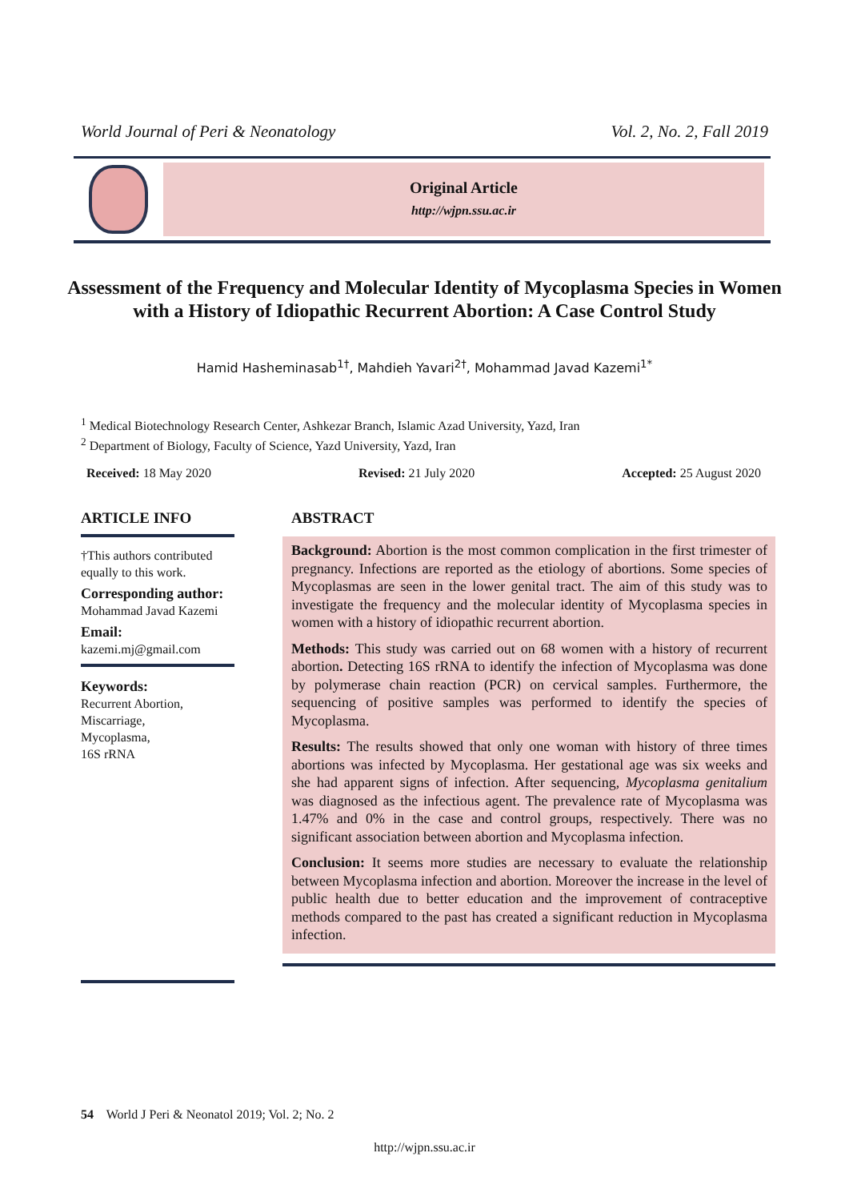World Journal of Peri & Neonatology Vol. 2, No. 2, Fall 2019
Original Article
http://wjpn.ssu.ac.ir
Assessment of the Frequency and Molecular Identity of Mycoplasma Species in Women with a History of Idiopathic Recurrent Abortion: A Case Control Study
Hamid Hasheminasab<sup>1†</sup>, Mahdieh Yavari<sup>2†</sup>, Mohammad Javad Kazemi<sup>1*</sup>
<sup>1</sup> Medical Biotechnology Research Center, Ashkezar Branch, Islamic Azad University, Yazd, Iran
<sup>2</sup> Department of Biology, Faculty of Science, Yazd University, Yazd, Iran
Received: 18 May 2020 Revised: 21 July 2020 Accepted: 25 August 2020
ARTICLE INFO
†This authors contributed equally to this work.
Corresponding author:
Mohammad Javad Kazemi
Email:
kazemi.mj@gmail.com
Keywords:
Recurrent Abortion,
Miscarriage,
Mycoplasma,
16S rRNA
ABSTRACT
Background: Abortion is the most common complication in the first trimester of pregnancy. Infections are reported as the etiology of abortions. Some species of Mycoplasmas are seen in the lower genital tract. The aim of this study was to investigate the frequency and the molecular identity of Mycoplasma species in women with a history of idiopathic recurrent abortion.
Methods: This study was carried out on 68 women with a history of recurrent abortion. Detecting 16S rRNA to identify the infection of Mycoplasma was done by polymerase chain reaction (PCR) on cervical samples. Furthermore, the sequencing of positive samples was performed to identify the species of Mycoplasma.
Results: The results showed that only one woman with history of three times abortions was infected by Mycoplasma. Her gestational age was six weeks and she had apparent signs of infection. After sequencing, Mycoplasma genitalium was diagnosed as the infectious agent. The prevalence rate of Mycoplasma was 1.47% and 0% in the case and control groups, respectively. There was no significant association between abortion and Mycoplasma infection.
Conclusion: It seems more studies are necessary to evaluate the relationship between Mycoplasma infection and abortion. Moreover the increase in the level of public health due to better education and the improvement of contraceptive methods compared to the past has created a significant reduction in Mycoplasma infection.
54 World J Peri & Neonatol 2019; Vol. 2; No. 2
http://wjpn.ssu.ac.ir